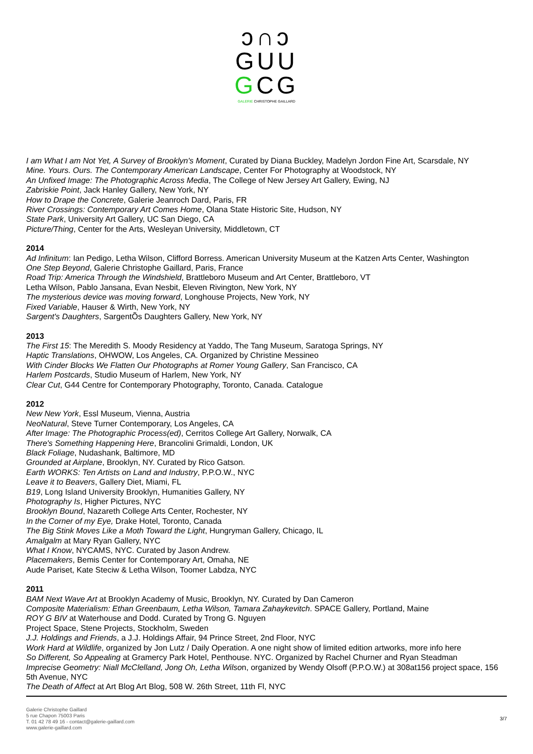ↄ∩ↄ
GUU
GCG
GALERIE CHRISTOPHE GAILLARD
I am What I am Not Yet, A Survey of Brooklyn's Moment, Curated by Diana Buckley, Madelyn Jordon Fine Art, Scarsdale, NY
Mine. Yours. Ours. The Contemporary American Landscape, Center For Photography at Woodstock, NY
An Unfixed Image: The Photographic Across Media, The College of New Jersey Art Gallery, Ewing, NJ
Zabriskie Point, Jack Hanley Gallery, New York, NY
How to Drape the Concrete, Galerie Jeanroch Dard, Paris, FR
River Crossings: Contemporary Art Comes Home, Olana State Historic Site, Hudson, NY
State Park, University Art Gallery, UC San Diego, CA
Picture/Thing, Center for the Arts, Wesleyan University, Middletown, CT
2014
Ad Infinitum: Ian Pedigo, Letha Wilson, Clifford Borress. American University Museum at the Katzen Arts Center, Washington
One Step Beyond, Galerie Christophe Gaillard, Paris, France
Road Trip: America Through the Windshield, Brattleboro Museum and Art Center, Brattleboro, VT
Letha Wilson, Pablo Jansana, Evan Nesbit, Eleven Rivington, New York, NY
The mysterious device was moving forward, Longhouse Projects, New York, NY
Fixed Variable, Hauser & Wirth, New York, NY
Sargent's Daughters, SargentÕs Daughters Gallery, New York, NY
2013
The First 15: The Meredith S. Moody Residency at Yaddo, The Tang Museum, Saratoga Springs, NY
Haptic Translations, OHWOW, Los Angeles, CA. Organized by Christine Messineo
With Cinder Blocks We Flatten Our Photographs at Romer Young Gallery, San Francisco, CA
Harlem Postcards, Studio Museum of Harlem, New York, NY
Clear Cut, G44 Centre for Contemporary Photography, Toronto, Canada. Catalogue
2012
New New York, Essl Museum, Vienna, Austria
NeoNatural, Steve Turner Contemporary, Los Angeles, CA
After Image: The Photographic Process(ed), Cerritos College Art Gallery, Norwalk, CA
There's Something Happening Here, Brancolini Grimaldi, London, UK
Black Foliage, Nudashank, Baltimore, MD
Grounded at Airplane, Brooklyn, NY. Curated by Rico Gatson.
Earth WORKS: Ten Artists on Land and Industry, P.P.O.W., NYC
Leave it to Beavers, Gallery Diet, Miami, FL
B19, Long Island University Brooklyn, Humanities Gallery, NY
Photography Is, Higher Pictures, NYC
Brooklyn Bound, Nazareth College Arts Center, Rochester, NY
In the Corner of my Eye, Drake Hotel, Toronto, Canada
The Big Stink Moves Like a Moth Toward the Light, Hungryman Gallery, Chicago, IL
Amalgalm at Mary Ryan Gallery, NYC
What I Know, NYCAMS, NYC. Curated by Jason Andrew.
Placemakers, Bemis Center for Contemporary Art, Omaha, NE
Aude Pariset, Kate Steciw & Letha Wilson, Toomer Labdza, NYC
2011
BAM Next Wave Art at Brooklyn Academy of Music, Brooklyn, NY. Curated by Dan Cameron
Composite Materialism: Ethan Greenbaum, Letha Wilson, Tamara Zahaykevitch. SPACE Gallery, Portland, Maine
ROY G BIV at Waterhouse and Dodd. Curated by Trong G. Nguyen
Project Space, Stene Projects, Stockholm, Sweden
J.J. Holdings and Friends, a J.J. Holdings Affair, 94 Prince Street, 2nd Floor, NYC
Work Hard at Wildlife, organized by Jon Lutz / Daily Operation. A one night show of limited edition artworks, more info here
So Different, So Appealing at Gramercy Park Hotel, Penthouse. NYC. Organized by Rachel Churner and Ryan Steadman
Imprecise Geometry: Niall McClelland, Jong Oh, Letha Wilson, organized by Wendy Olsoff (P.P.O.W.) at 308at156 project space, 156 5th Avenue, NYC
The Death of Affect at Art Blog Art Blog, 508 W. 26th Street, 11th Fl, NYC
Galerie Christophe Gaillard
5 rue Chapon 75003 Paris
T. 01 42 78 49 16 - contact@galerie-gaillard.com
www.galerie-gaillard.com
3/7